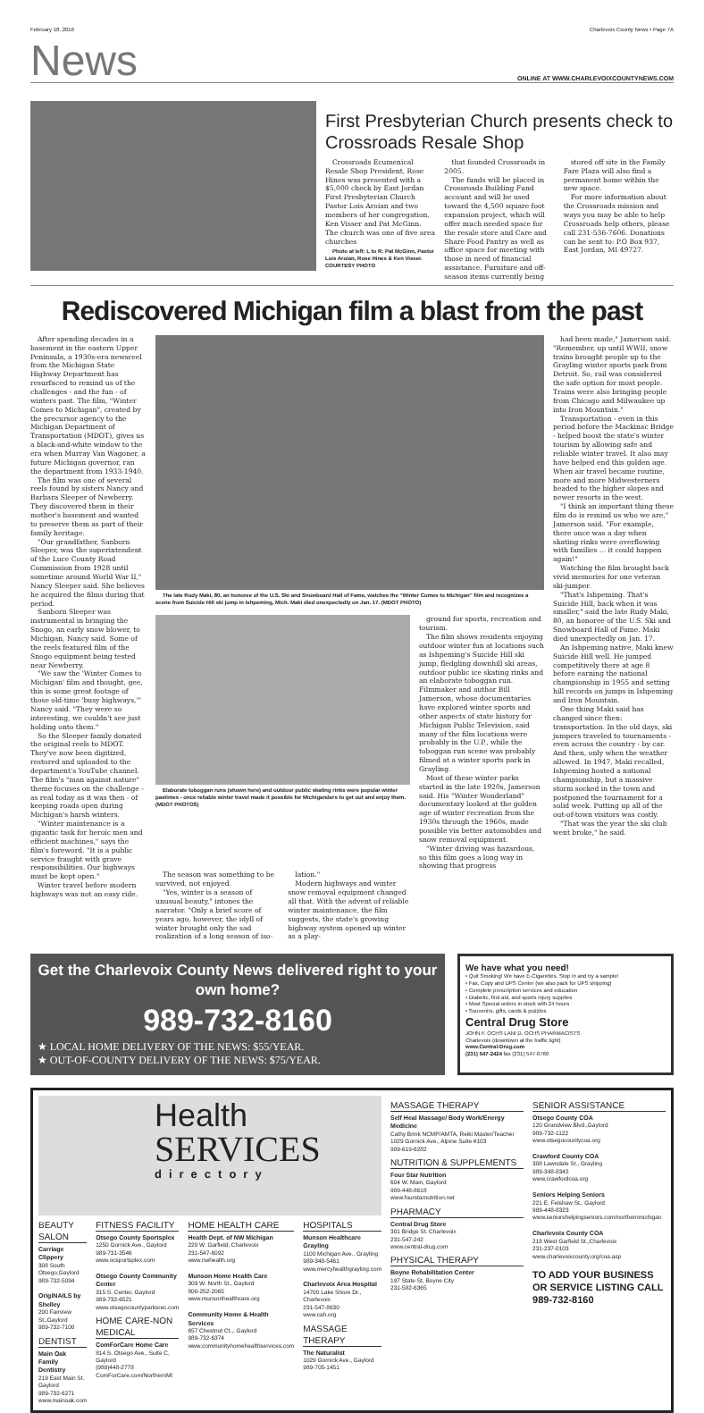February 18, 2016 Charlevoix County News • Page 7A
News
ONLINE AT WWW.CHARLEVOIXCOUNTYNEWS.COM
First Presbyterian Church presents check to Crossroads Resale Shop
Crossroads Ecumenical Resale Shop President, Rose Hines was presented with a $5,000 check by East Jordan First Presbyterian Church Pastor Lois Aroian and two members of her congregation, Ken Visser and Pat McGinn. The church was one of five area churches
Photo at left: L to R: Pat McGinn, Pastor Lois Aroian, Rose Hines & Ken Visser. COURTESY PHOTO
that founded Crossroads in 2005.
The funds will be placed in Crossroads Building Fund account and will be used toward the 4,500 square foot expansion project, which will offer much needed space for the resale store and Care and Share Food Pantry as well as office space for meeting with those in need of financial assistance. Furniture and off-season items currently being
stored off site in the Family Fare Plaza will also find a permanent home within the new space.
For more information about the Crossroads mission and ways you may be able to help Crossroads help others, please call 231-536-7606. Donations can be sent to: P.O Box 937, East Jordan, MI 49727.
Rediscovered Michigan film a blast from the past
After spending decades in a basement in the eastern Upper Peninsula, a 1930s-era newsreel from the Michigan State Highway Department has resurfaced to remind us of the challenges - and the fun - of winters past. The film, "Winter Comes to Michigan", created by the precursor agency to the Michigan Department of Transportation (MDOT), gives us a black-and-white window to the era when Murray Van Wagoner, a future Michigan governor, ran the department from 1933-1940.
The film was one of several reels found by sisters Nancy and Barbara Sleeper of Newberry. They discovered them in their mother's basement and wanted to preserve them as part of their family heritage.
"Our grandfather, Sanborn Sleeper, was the superintendent of the Luce County Road Commission from 1928 until sometime around World War II," Nancy Sleeper said. She believes he acquired the films during that period.
Sanborn Sleeper was instrumental in bringing the Snogo, an early snow blower, to Michigan, Nancy said. Some of the reels featured film of the Snogo equipment being tested near Newberry.
"We saw the 'Winter Comes to Michigan' film and thought, gee, this is some great footage of those old-time 'busy highways,'" Nancy said. "They were so interesting, we couldn't see just holding onto them."
So the Sleeper family donated the original reels to MDOT. They've now been digitized, restored and uploaded to the department's YouTube channel. The film's "man against nature" theme focuses on the challenge - as real today as it was then - of keeping roads open during Michigan's harsh winters.
"Winter maintenance is a gigantic task for heroic men and efficient machines," says the film's foreword. "It is a public service fraught with grave responsibilities. Our highways must be kept open."
Winter travel before modern highways was not an easy ride.
The late Rudy Maki, 80, an honoree of the U.S. Ski and Snowboard Hall of Fame, watches the “Winter Comes to Michigan” film and recognizes a scene from Suicide Hill ski jump in Ishpeming, Mich. Maki died unexpectedly on Jan. 17. (MDOT PHOTO)
Elaborate toboggan runs (shown here) and outdoor public skating rinks were popular winter pastimes - once reliable winter travel made it possible for Michiganders to get out and enjoy them. (MDOT PHOTOS)
ground for sports, recreation and tourism.
The film shows residents enjoying outdoor winter fun at locations such as Ishpeming's Suicide Hill ski jump, fledgling downhill ski areas, outdoor public ice skating rinks and an elaborate toboggan run. Filmmaker and author Bill Jamerson, whose documentaries have explored winter sports and other aspects of state history for Michigan Public Television, said many of the film locations were probably in the U.P., while the toboggan run scene was probably filmed at a winter sports park in Grayling.
Most of these winter parks started in the late 1920s, Jamerson said. His "Winter Wonderland" documentary looked at the golden age of winter recreation from the 1930s through the 1960s, made possible via better automobiles and snow removal equipment.
"Winter driving was hazardous, so this film goes a long way in showing that progress
The season was something to be survived, not enjoyed.
"Yes, winter is a season of unusual beauty," intones the narrator. "Only a brief score of years ago, however, the idyll of winter brought only the sad realization of a long season of iso-
lation."
Modern highways and winter snow removal equipment changed all that. With the advent of reliable winter maintenance, the film suggests, the state's growing highway system opened up winter as a play-
had been made," Jamerson said. "Remember, up until WWII, snow trains brought people up to the Grayling winter sports park from Detroit. So, rail was considered the safe option for most people. Trains were also bringing people from Chicago and Milwaukee up into Iron Mountain."
Transportation - even in this period before the Mackinac Bridge - helped boost the state's winter tourism by allowing safe and reliable winter travel. It also may have helped end this golden age. When air travel became routine, more and more Midwesterners headed to the higher slopes and newer resorts in the west.
"I think an important thing these film do is remind us who we are," Jamerson said. "For example, there once was a day when skating rinks were overflowing with families ... it could happen again!"
Watching the film brought back vivid memories for one veteran ski-jumper.
"That's Ishpeming. That's Suicide Hill, back when it was smaller," said the late Rudy Maki, 80, an honoree of the U.S. Ski and Snowboard Hall of Fame. Maki died unexpectedly on Jan. 17.
An Ishpeming native, Maki knew Suicide Hill well. He jumped competitively there at age 8 before earning the national championship in 1955 and setting hill records on jumps in Ishpeming and Iron Mountain.
One thing Maki said has changed since then: transportation. In the old days, ski jumpers traveled to tournaments - even across the country - by car. And then, only when the weather allowed. In 1947, Maki recalled, Ishpeming hosted a national championship, but a massive storm socked in the town and postponed the tournament for a solid week. Putting up all of the out-of-town visitors was costly.
"That was the year the ski club went broke," he said.
Get the Charlevoix County News delivered right to your own home?
989-732-8160
★ LOCAL HOME DELIVERY OF THE NEWS: $55/YEAR.
★ OUT-OF-COUNTY DELIVERY OF THE NEWS: $75/YEAR.
We have what you need!
• Quit Smoking! We have E-Cigarettes. Stop in and try a sample!
• Fax, Copy and UPS Center (we also pack for UPS shipping)
• Complete prescription services and education
• Diabetic, first aid, and sports injury supplies
• Most Special orders in stock with 24 hours
• Souvenirs, gifts, cards & puzzles
Central Drug Store
JOHN F. OCHS LANI D. OCHS PHARMACISTS
Charlevoix (downtown at the traffic light)
www.Central-Drug.com
(231) 547-2424 fax (231) 547-0760
Health
SERVICES
directory
BEAUTY SALON
Carriage Clippery
308 South Otsego,Gaylord
989-732-5094
OrigiNAILS by Shelley
200 Fairview St.,Gaylord
989-732-7100
DENTIST
Main Oak Family Dentistry
219 East Main St.
Gaylord
989-732-6271
www.mainoak.com
FITNESS FACILITY
Otsego County Sportsplex
1250 Gornick Ave., Gaylord
989-731-3546
www.ocsportsplex.com
Otsego County Community Center
315 S. Center, Gaylord
989-732-6521
www.otsegocountyparksrec.com
HOME CARE-NON MEDICAL
ComForCare Home Care
814 S. Otsego Ave., Suite C, Gaylord
(989)448-2778
ComForCare.com/NorthernMI
HOME HEALTH CARE
Health Dept. of NW Michigan
220 W. Garfield, Charlevoix
231-547-6092
www.nwhealth.org
Munson Home Health Care
309 W. North St., Gaylord
800-252-2065
www.munsonhealthcare.org
Community Home & Health Services
657 Chestnut Ct.,. Gaylord
989-732-6374
www.communityhomehealthservices.com
HOSPITALS
Munson Healthcare Grayling
1100 Michigan Ave., Grayling
989-348-5461
www.mercyhealthgrayling.com
Charlevoix Area Hospital
14700 Lake Shore Dr., Charlevoix
231-547-8630
www.cah.org
MASSAGE THERAPY
The Naturalist
1029 Gornick Ave., Gaylord
989-705-1451
MASSAGE THERAPY
Self Heal Massage/ Body Work/Energy Medicine
Cathy Brink NCMP/AMTA, Reiki Master/Teacher
1029 Gornick Ave., Alpine Suite #103
989-619-6282
NUTRITION & SUPPLEMENTS
Four Star Nutrition
604 W. Main, Gaylord
989-448-8618
www.fourstarnutrition.net
PHARMACY
Central Drug Store
301 Bridge St. Charlevoix
231-547-242
www.central-drug.com
PHYSICAL THERAPY
Boyne Rehabilitation Center
197 State St, Boyne City
231-582-6365
SENIOR ASSISTANCE
Otsego County COA
120 Grandview Blvd.,Gaylord
989-732-1122
www.otsegocountycoa.org
Crawford County COA
308 Lawndale St., Grayling
989-348-8342
www.crawfordcoa.org
Seniors Helping Seniors
221 E. Felshaw St., Gaylord
989-448-8323
www.seniorshelpingseniors.com/northernmichigan
Charlevoix County COA
218 West Garfield St.,Charlevoix
231-237-0103
www.charlevoixcounty.org/coa.asp
TO ADD YOUR BUSINESS OR SERVICE LISTING CALL 989-732-8160